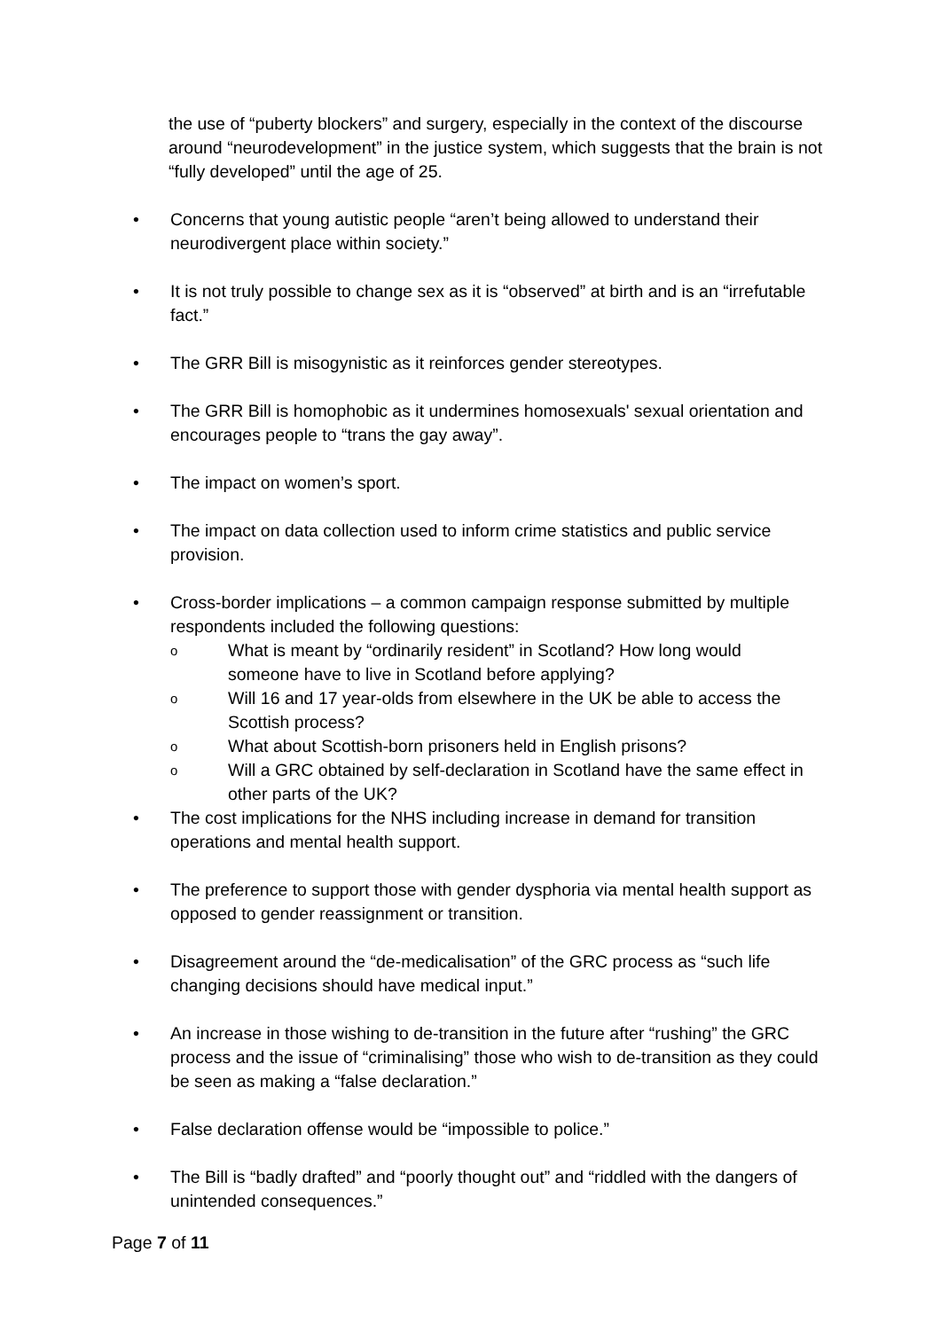the use of “puberty blockers” and surgery, especially in the context of the discourse around “neurodevelopment” in the justice system, which suggests that the brain is not “fully developed” until the age of 25.
• Concerns that young autistic people “aren’t being allowed to understand their neurodivergent place within society.”
• It is not truly possible to change sex as it is “observed” at birth and is an “irrefutable fact.”
• The GRR Bill is misogynistic as it reinforces gender stereotypes.
• The GRR Bill is homophobic as it undermines homosexuals' sexual orientation and encourages people to “trans the gay away”.
• The impact on women’s sport.
• The impact on data collection used to inform crime statistics and public service provision.
• Cross-border implications – a common campaign response submitted by multiple respondents included the following questions:
o
What is meant by “ordinarily resident” in Scotland? How long would someone have to live in Scotland before applying?
o
Will 16 and 17 year-olds from elsewhere in the UK be able to access the Scottish process?
o
What about Scottish-born prisoners held in English prisons?
o
Will a GRC obtained by self-declaration in Scotland have the same effect in other parts of the UK?
• The cost implications for the NHS including increase in demand for transition operations and mental health support.
• The preference to support those with gender dysphoria via mental health support as opposed to gender reassignment or transition.
• Disagreement around the “de-medicalisation” of the GRC process as “such life changing decisions should have medical input.”
• An increase in those wishing to de-transition in the future after “rushing” the GRC process and the issue of “criminalising” those who wish to de-transition as they could be seen as making a “false declaration.”
• False declaration offense would be “impossible to police.”
• The Bill is “badly drafted” and “poorly thought out” and “riddled with the dangers of unintended consequences.”
Page 7 of 11